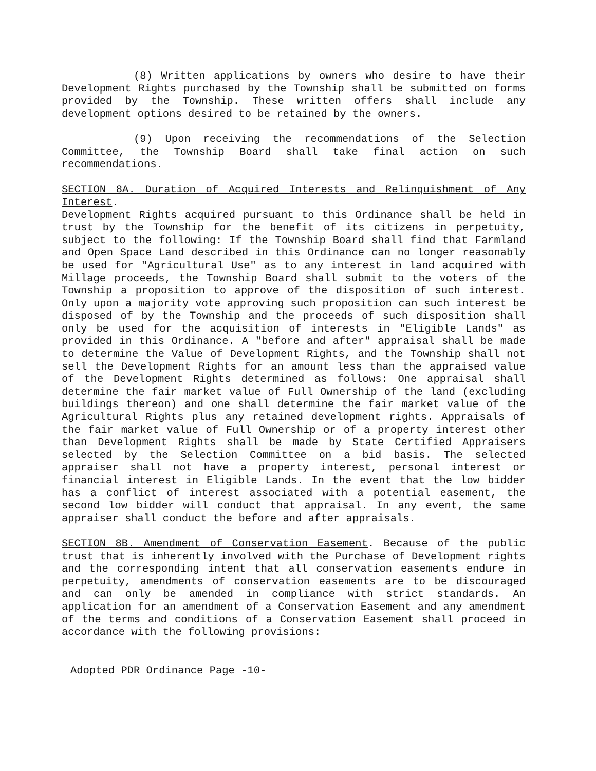(8) Written applications by owners who desire to have their Development Rights purchased by the Township shall be submitted on forms provided by the Township. These written offers shall include any development options desired to be retained by the owners.
(9) Upon receiving the recommendations of the Selection Committee, the Township Board shall take final action on such recommendations.
SECTION 8A. Duration of Acquired Interests and Relinquishment of Any Interest.
Development Rights acquired pursuant to this Ordinance shall be held in trust by the Township for the benefit of its citizens in perpetuity, subject to the following: If the Township Board shall find that Farmland and Open Space Land described in this Ordinance can no longer reasonably be used for "Agricultural Use" as to any interest in land acquired with Millage proceeds, the Township Board shall submit to the voters of the Township a proposition to approve of the disposition of such interest. Only upon a majority vote approving such proposition can such interest be disposed of by the Township and the proceeds of such disposition shall only be used for the acquisition of interests in "Eligible Lands" as provided in this Ordinance. A "before and after" appraisal shall be made to determine the Value of Development Rights, and the Township shall not sell the Development Rights for an amount less than the appraised value of the Development Rights determined as follows: One appraisal shall determine the fair market value of Full Ownership of the land (excluding buildings thereon) and one shall determine the fair market value of the Agricultural Rights plus any retained development rights. Appraisals of the fair market value of Full Ownership or of a property interest other than Development Rights shall be made by State Certified Appraisers selected by the Selection Committee on a bid basis. The selected appraiser shall not have a property interest, personal interest or financial interest in Eligible Lands. In the event that the low bidder has a conflict of interest associated with a potential easement, the second low bidder will conduct that appraisal. In any event, the same appraiser shall conduct the before and after appraisals.
SECTION 8B. Amendment of Conservation Easement. Because of the public trust that is inherently involved with the Purchase of Development rights and the corresponding intent that all conservation easements endure in perpetuity, amendments of conservation easements are to be discouraged and can only be amended in compliance with strict standards. An application for an amendment of a Conservation Easement and any amendment of the terms and conditions of a Conservation Easement shall proceed in accordance with the following provisions:
Adopted PDR Ordinance Page -10-